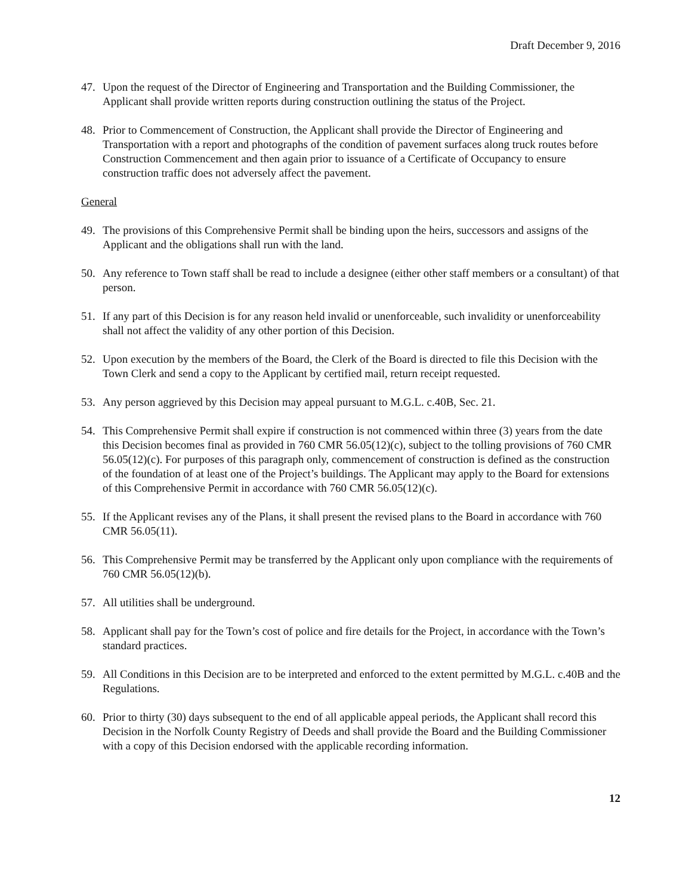Draft December 9, 2016
47. Upon the request of the Director of Engineering and Transportation and the Building Commissioner, the Applicant shall provide written reports during construction outlining the status of the Project.
48. Prior to Commencement of Construction, the Applicant shall provide the Director of Engineering and Transportation with a report and photographs of the condition of pavement surfaces along truck routes before Construction Commencement and then again prior to issuance of a Certificate of Occupancy to ensure construction traffic does not adversely affect the pavement.
General
49. The provisions of this Comprehensive Permit shall be binding upon the heirs, successors and assigns of the Applicant and the obligations shall run with the land.
50. Any reference to Town staff shall be read to include a designee (either other staff members or a consultant) of that person.
51. If any part of this Decision is for any reason held invalid or unenforceable, such invalidity or unenforceability shall not affect the validity of any other portion of this Decision.
52. Upon execution by the members of the Board, the Clerk of the Board is directed to file this Decision with the Town Clerk and send a copy to the Applicant by certified mail, return receipt requested.
53. Any person aggrieved by this Decision may appeal pursuant to M.G.L. c.40B, Sec. 21.
54. This Comprehensive Permit shall expire if construction is not commenced within three (3) years from the date this Decision becomes final as provided in 760 CMR 56.05(12)(c), subject to the tolling provisions of 760 CMR 56.05(12)(c). For purposes of this paragraph only, commencement of construction is defined as the construction of the foundation of at least one of the Project’s buildings. The Applicant may apply to the Board for extensions of this Comprehensive Permit in accordance with 760 CMR 56.05(12)(c).
55. If the Applicant revises any of the Plans, it shall present the revised plans to the Board in accordance with 760 CMR 56.05(11).
56. This Comprehensive Permit may be transferred by the Applicant only upon compliance with the requirements of 760 CMR 56.05(12)(b).
57. All utilities shall be underground.
58. Applicant shall pay for the Town’s cost of police and fire details for the Project, in accordance with the Town’s standard practices.
59. All Conditions in this Decision are to be interpreted and enforced to the extent permitted by M.G.L. c.40B and the Regulations.
60. Prior to thirty (30) days subsequent to the end of all applicable appeal periods, the Applicant shall record this Decision in the Norfolk County Registry of Deeds and shall provide the Board and the Building Commissioner with a copy of this Decision endorsed with the applicable recording information.
12